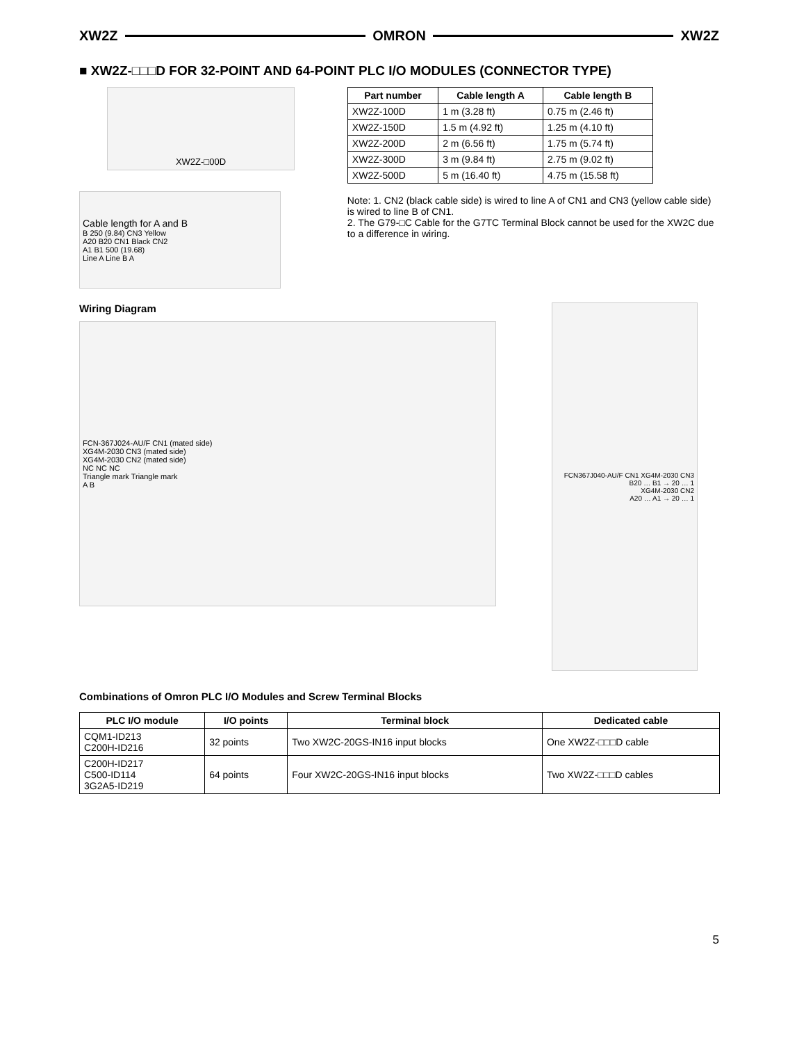XW2Z OMRON XW2Z
■ XW2Z-□□□D FOR 32-POINT AND 64-POINT PLC I/O MODULES (CONNECTOR TYPE)
XW2Z-□00D
Cable length for A and B
B 250 (9.84) CN3 Yellow
A20 B20 CN1 Black CN2
A1 B1 500 (19.68)
Line A Line B A
| Part number | Cable length A | Cable length B |
| --- | --- | --- |
| XW2Z-100D | 1 m (3.28 ft) | 0.75 m (2.46 ft) |
| XW2Z-150D | 1.5 m (4.92 ft) | 1.25 m (4.10 ft) |
| XW2Z-200D | 2 m (6.56 ft) | 1.75 m (5.74 ft) |
| XW2Z-300D | 3 m (9.84 ft) | 2.75 m (9.02 ft) |
| XW2Z-500D | 5 m (16.40 ft) | 4.75 m (15.58 ft) |
Note: 1. CN2 (black cable side) is wired to line A of CN1 and CN3 (yellow cable side) is wired to line B of CN1.
2. The G79-□C Cable for the G7TC Terminal Block cannot be used for the XW2C due to a difference in wiring.
Wiring Diagram
FCN-367J024-AU/F CN1 (mated side)
XG4M-2030 CN3 (mated side)
XG4M-2030 CN2 (mated side)
NC NC NC
Triangle mark Triangle mark
A B
FCN367J040-AU/F CN1 XG4M-2030 CN3
B20 … B1 → 20 … 1
XG4M-2030 CN2
A20 … A1 → 20 … 1
Combinations of Omron PLC I/O Modules and Screw Terminal Blocks
| PLC I/O module | I/O points | Terminal block | Dedicated cable |
| --- | --- | --- | --- |
| CQM1-ID213 C200H-ID216 | 32 points | Two XW2C-20GS-IN16 input blocks | One XW2Z-□□□D cable |
| C200H-ID217 C500-ID114 3G2A5-ID219 | 64 points | Four XW2C-20GS-IN16 input blocks | Two XW2Z-□□□D cables |
5